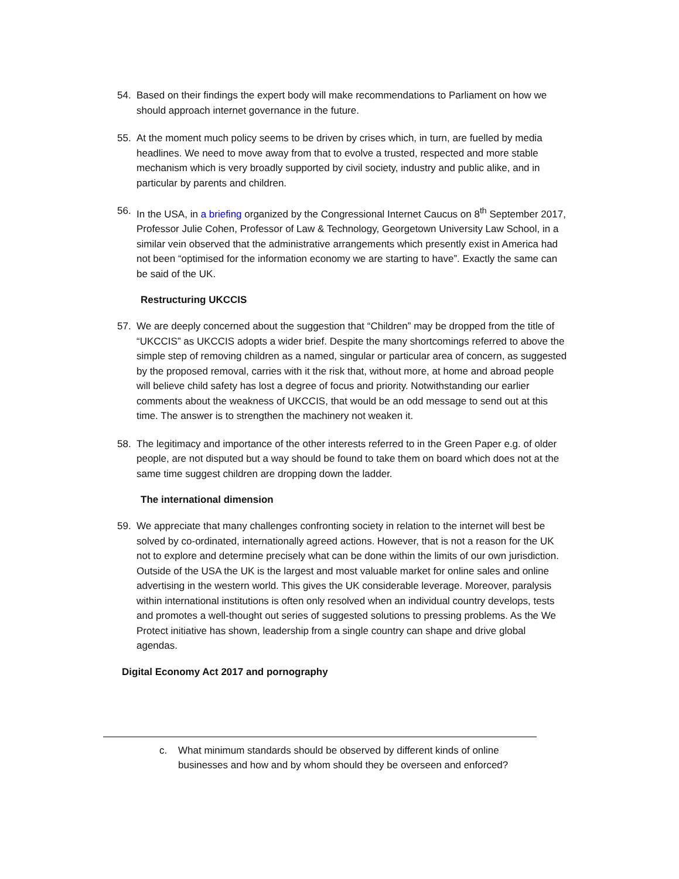54. Based on their findings the expert body will make recommendations to Parliament on how we should approach internet governance in the future.
55. At the moment much policy seems to be driven by crises which, in turn, are fuelled by media headlines. We need to move away from that to evolve a trusted, respected and more stable mechanism which is very broadly supported by civil society, industry and public alike, and in particular by parents and children.
56. In the USA, in a briefing organized by the Congressional Internet Caucus on 8<sup>th</sup> September 2017, Professor Julie Cohen, Professor of Law & Technology, Georgetown University Law School, in a similar vein observed that the administrative arrangements which presently exist in America had not been “optimised for the information economy we are starting to have”. Exactly the same can be said of the UK.
Restructuring UKCCIS
57. We are deeply concerned about the suggestion that “Children” may be dropped from the title of “UKCCIS” as UKCCIS adopts a wider brief. Despite the many shortcomings referred to above the simple step of removing children as a named, singular or particular area of concern, as suggested by the proposed removal, carries with it the risk that, without more, at home and abroad people will believe child safety has lost a degree of focus and priority. Notwithstanding our earlier comments about the weakness of UKCCIS, that would be an odd message to send out at this time. The answer is to strengthen the machinery not weaken it.
58. The legitimacy and importance of the other interests referred to in the Green Paper e.g. of older people, are not disputed but a way should be found to take them on board which does not at the same time suggest children are dropping down the ladder.
The international dimension
59. We appreciate that many challenges confronting society in relation to the internet will best be solved by co-ordinated, internationally agreed actions. However, that is not a reason for the UK not to explore and determine precisely what can be done within the limits of our own jurisdiction. Outside of the USA the UK is the largest and most valuable market for online sales and online advertising in the western world. This gives the UK considerable leverage. Moreover, paralysis within international institutions is often only resolved when an individual country develops, tests and promotes a well-thought out series of suggested solutions to pressing problems. As the We Protect initiative has shown, leadership from a single country can shape and drive global agendas.
Digital Economy Act 2017 and pornography
c. What minimum standards should be observed by different kinds of online businesses and how and by whom should they be overseen and enforced?